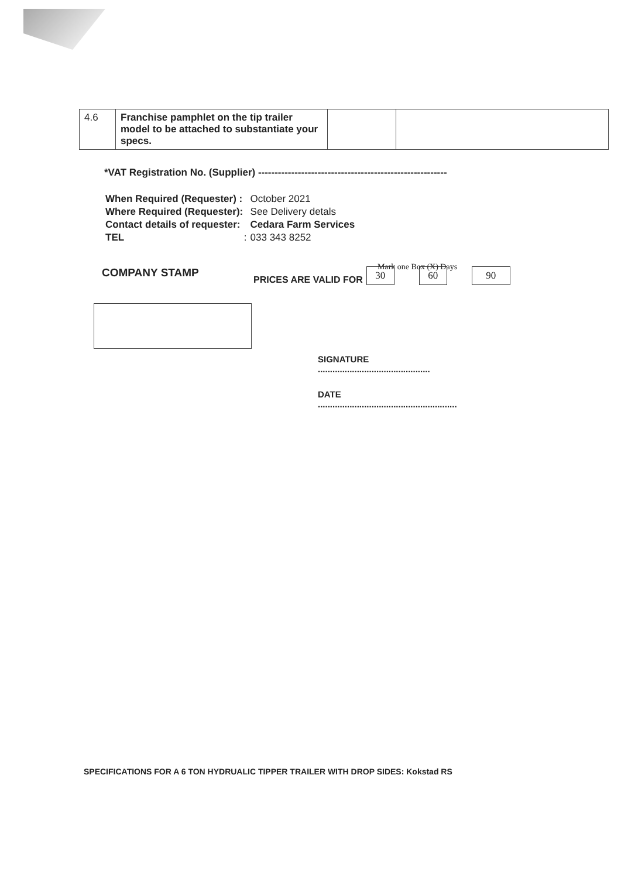| 4.6 | Franchise pamphlet on the tip trailer model to be attached to substantiate your specs. | | |
*VAT Registration No. (Supplier) ---------------------------------------------------------
| When Required (Requester) : | October 2021 |
| Where Required (Requester): | See Delivery detals |
| Contact details of requester: | Cedara Farm Services |
| TEL : | 033 343 8252 |
COMPANY STAMP Mark one Box (X) Days
PRICES ARE VALID FOR 30 60 90
SIGNATURE
..............................................
DATE
.........................................................
SPECIFICATIONS FOR A 6 TON HYDRUALIC TIPPER TRAILER WITH DROP SIDES: Kokstad RS